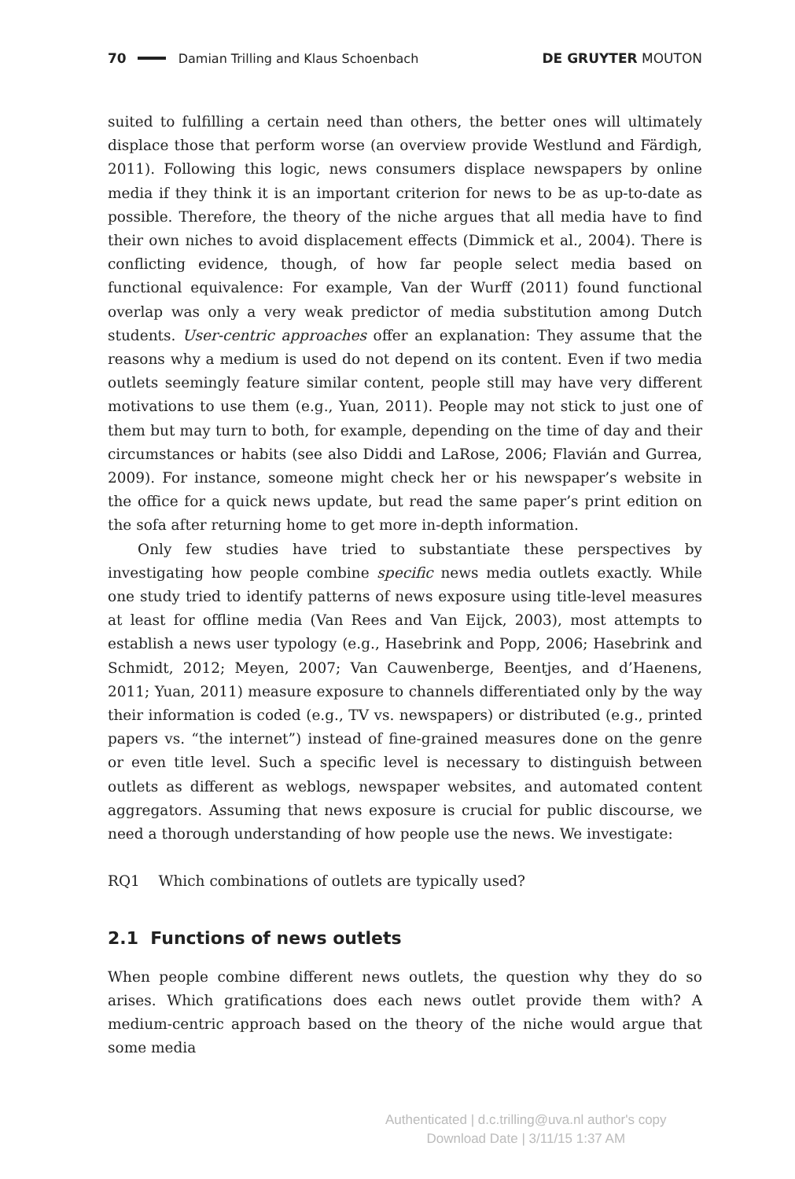70 Damian Trilling and Klaus Schoenbach DE GRUYTER MOUTON
suited to fulfilling a certain need than others, the better ones will ultimately displace those that perform worse (an overview provide Westlund and Färdigh, 2011). Following this logic, news consumers displace newspapers by online media if they think it is an important criterion for news to be as up-to-date as possible. Therefore, the theory of the niche argues that all media have to find their own niches to avoid displacement effects (Dimmick et al., 2004). There is conflicting evidence, though, of how far people select media based on functional equivalence: For example, Van der Wurff (2011) found functional overlap was only a very weak predictor of media substitution among Dutch students. User-centric approaches offer an explanation: They assume that the reasons why a medium is used do not depend on its content. Even if two media outlets seemingly feature similar content, people still may have very different motivations to use them (e.g., Yuan, 2011). People may not stick to just one of them but may turn to both, for example, depending on the time of day and their circumstances or habits (see also Diddi and LaRose, 2006; Flavián and Gurrea, 2009). For instance, someone might check her or his newspaper’s website in the office for a quick news update, but read the same paper’s print edition on the sofa after returning home to get more in-depth information.
Only few studies have tried to substantiate these perspectives by investigating how people combine specific news media outlets exactly. While one study tried to identify patterns of news exposure using title-level measures at least for offline media (Van Rees and Van Eijck, 2003), most attempts to establish a news user typology (e.g., Hasebrink and Popp, 2006; Hasebrink and Schmidt, 2012; Meyen, 2007; Van Cauwenberge, Beentjes, and d’Haenens, 2011; Yuan, 2011) measure exposure to channels differentiated only by the way their information is coded (e.g., TV vs. newspapers) or distributed (e.g., printed papers vs. “the internet”) instead of fine-grained measures done on the genre or even title level. Such a specific level is necessary to distinguish between outlets as different as weblogs, newspaper websites, and automated content aggregators. Assuming that news exposure is crucial for public discourse, we need a thorough understanding of how people use the news. We investigate:
RQ1 Which combinations of outlets are typically used?
2.1 Functions of news outlets
When people combine different news outlets, the question why they do so arises. Which gratifications does each news outlet provide them with? A medium-centric approach based on the theory of the niche would argue that some media
Authenticated | d.c.trilling@uva.nl author's copy
Download Date | 3/11/15 1:37 AM